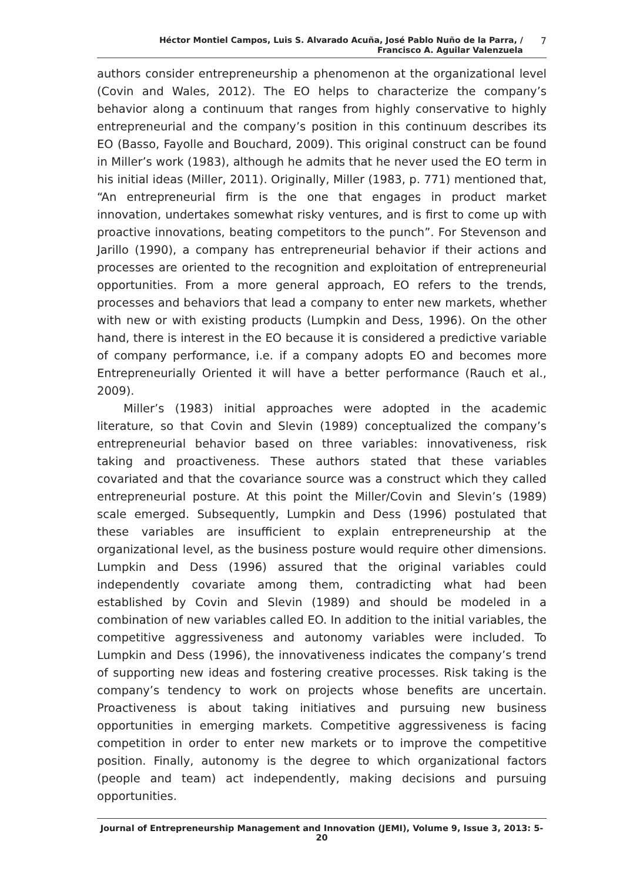Héctor Montiel Campos, Luis S. Alvarado Acuña, José Pablo Nuño de la Parra, /
Francisco A. Aguilar Valenzuela
7
authors consider entrepreneurship a phenomenon at the organizational level (Covin and Wales, 2012). The EO helps to characterize the company’s behavior along a continuum that ranges from highly conservative to highly entrepreneurial and the company’s position in this continuum describes its EO (Basso, Fayolle and Bouchard, 2009). This original construct can be found in Miller’s work (1983), although he admits that he never used the EO term in his initial ideas (Miller, 2011). Originally, Miller (1983, p. 771) mentioned that, “An entrepreneurial firm is the one that engages in product market innovation, undertakes somewhat risky ventures, and is first to come up with proactive innovations, beating competitors to the punch”. For Stevenson and Jarillo (1990), a company has entrepreneurial behavior if their actions and processes are oriented to the recognition and exploitation of entrepreneurial opportunities. From a more general approach, EO refers to the trends, processes and behaviors that lead a company to enter new markets, whether with new or with existing products (Lumpkin and Dess, 1996). On the other hand, there is interest in the EO because it is considered a predictive variable of company performance, i.e. if a company adopts EO and becomes more Entrepreneurially Oriented it will have a better performance (Rauch et al., 2009).
Miller’s (1983) initial approaches were adopted in the academic literature, so that Covin and Slevin (1989) conceptualized the company’s entrepreneurial behavior based on three variables: innovativeness, risk taking and proactiveness. These authors stated that these variables covariated and that the covariance source was a construct which they called entrepreneurial posture. At this point the Miller/Covin and Slevin’s (1989) scale emerged. Subsequently, Lumpkin and Dess (1996) postulated that these variables are insufficient to explain entrepreneurship at the organizational level, as the business posture would require other dimensions. Lumpkin and Dess (1996) assured that the original variables could independently covariate among them, contradicting what had been established by Covin and Slevin (1989) and should be modeled in a combination of new variables called EO. In addition to the initial variables, the competitive aggressiveness and autonomy variables were included. To Lumpkin and Dess (1996), the innovativeness indicates the company’s trend of supporting new ideas and fostering creative processes. Risk taking is the company’s tendency to work on projects whose benefits are uncertain. Proactiveness is about taking initiatives and pursuing new business opportunities in emerging markets. Competitive aggressiveness is facing competition in order to enter new markets or to improve the competitive position. Finally, autonomy is the degree to which organizational factors (people and team) act independently, making decisions and pursuing opportunities.
Journal of Entrepreneurship Management and Innovation (JEMI), Volume 9, Issue 3, 2013: 5-20